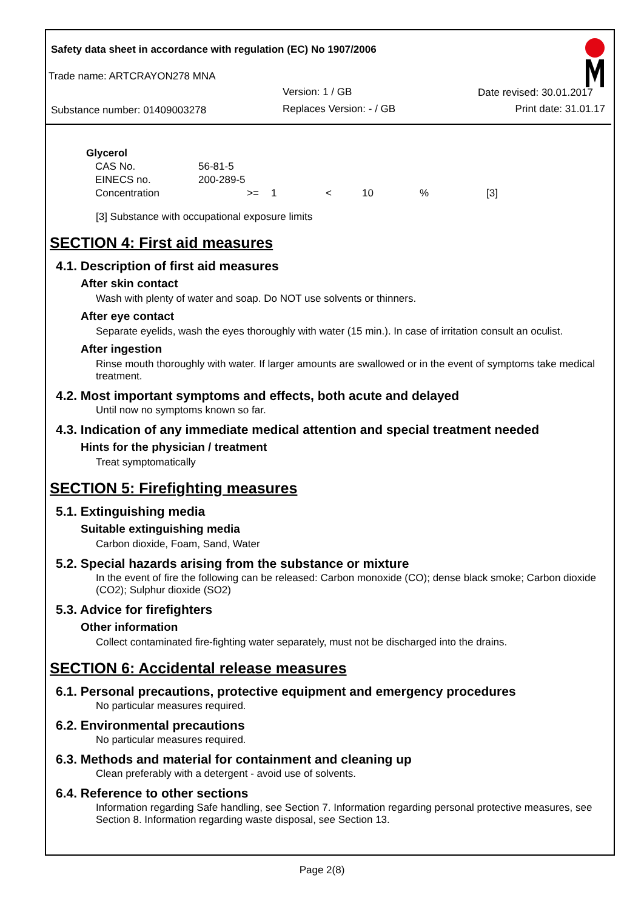Safety data sheet in accordance with regulation (EC) No 1907/2006
Trade name: ARTCRAYON278 MNA
Version: 1 / GB Date revised: 30.01.2017
Substance number: 01409003278 Replaces Version: - / GB Print date: 31.01.17
| Glycerol | | | | | | |
| CAS No. | 56-81-5 | | | | | |
| EINECS no. | 200-289-5 | | | | | |
| Concentration | >= | 1 | < | 10 | % | [3] |
[3] Substance with occupational exposure limits
SECTION 4: First aid measures
4.1. Description of first aid measures
After skin contact
Wash with plenty of water and soap. Do NOT use solvents or thinners.
After eye contact
Separate eyelids, wash the eyes thoroughly with water (15 min.). In case of irritation consult an oculist.
After ingestion
Rinse mouth thoroughly with water. If larger amounts are swallowed or in the event of symptoms take medical treatment.
4.2. Most important symptoms and effects, both acute and delayed
Until now no symptoms known so far.
4.3. Indication of any immediate medical attention and special treatment needed
Hints for the physician / treatment
Treat symptomatically
SECTION 5: Firefighting measures
5.1. Extinguishing media
Suitable extinguishing media
Carbon dioxide, Foam, Sand, Water
5.2. Special hazards arising from the substance or mixture
In the event of fire the following can be released: Carbon monoxide (CO); dense black smoke; Carbon dioxide (CO2); Sulphur dioxide (SO2)
5.3. Advice for firefighters
Other information
Collect contaminated fire-fighting water separately, must not be discharged into the drains.
SECTION 6: Accidental release measures
6.1. Personal precautions, protective equipment and emergency procedures
No particular measures required.
6.2. Environmental precautions
No particular measures required.
6.3. Methods and material for containment and cleaning up
Clean preferably with a detergent - avoid use of solvents.
6.4. Reference to other sections
Information regarding Safe handling, see Section 7. Information regarding personal protective measures, see Section 8. Information regarding waste disposal, see Section 13.
Page 2(8)